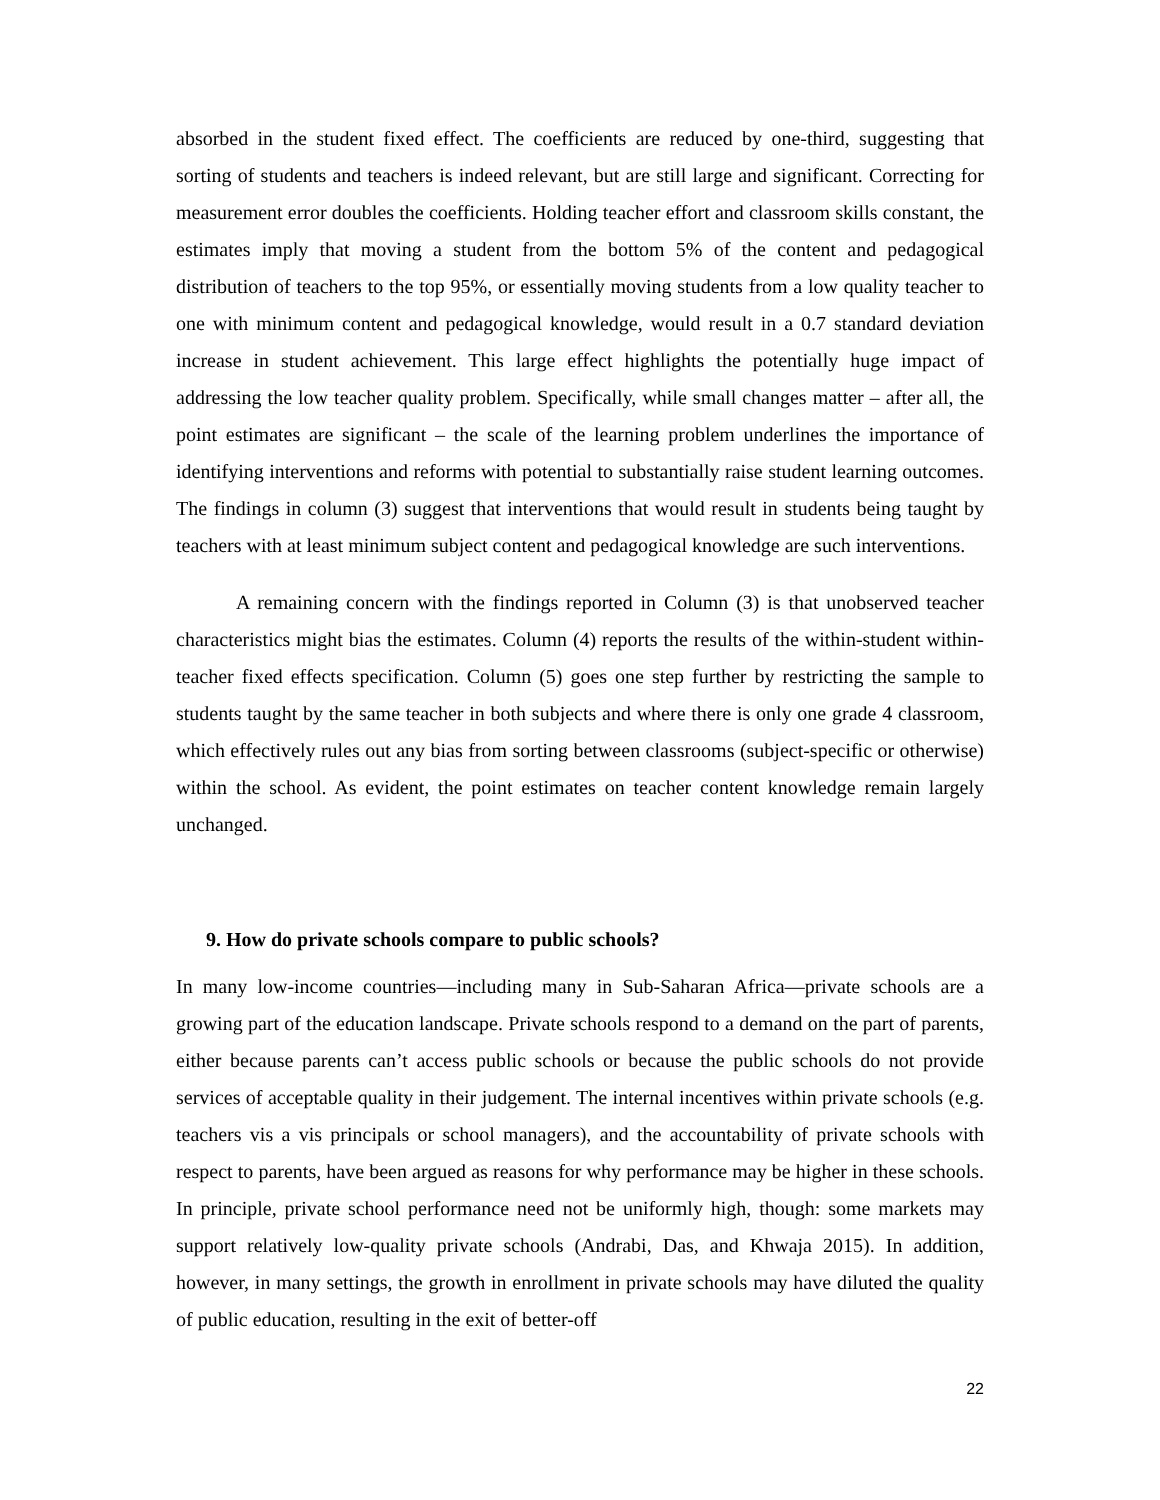absorbed in the student fixed effect. The coefficients are reduced by one-third, suggesting that sorting of students and teachers is indeed relevant, but are still large and significant. Correcting for measurement error doubles the coefficients. Holding teacher effort and classroom skills constant, the estimates imply that moving a student from the bottom 5% of the content and pedagogical distribution of teachers to the top 95%, or essentially moving students from a low quality teacher to one with minimum content and pedagogical knowledge, would result in a 0.7 standard deviation increase in student achievement. This large effect highlights the potentially huge impact of addressing the low teacher quality problem. Specifically, while small changes matter – after all, the point estimates are significant – the scale of the learning problem underlines the importance of identifying interventions and reforms with potential to substantially raise student learning outcomes. The findings in column (3) suggest that interventions that would result in students being taught by teachers with at least minimum subject content and pedagogical knowledge are such interventions.
A remaining concern with the findings reported in Column (3) is that unobserved teacher characteristics might bias the estimates. Column (4) reports the results of the within-student within-teacher fixed effects specification. Column (5) goes one step further by restricting the sample to students taught by the same teacher in both subjects and where there is only one grade 4 classroom, which effectively rules out any bias from sorting between classrooms (subject-specific or otherwise) within the school. As evident, the point estimates on teacher content knowledge remain largely unchanged.
9. How do private schools compare to public schools?
In many low-income countries—including many in Sub-Saharan Africa—private schools are a growing part of the education landscape. Private schools respond to a demand on the part of parents, either because parents can’t access public schools or because the public schools do not provide services of acceptable quality in their judgement. The internal incentives within private schools (e.g. teachers vis a vis principals or school managers), and the accountability of private schools with respect to parents, have been argued as reasons for why performance may be higher in these schools. In principle, private school performance need not be uniformly high, though: some markets may support relatively low-quality private schools (Andrabi, Das, and Khwaja 2015). In addition, however, in many settings, the growth in enrollment in private schools may have diluted the quality of public education, resulting in the exit of better-off
22